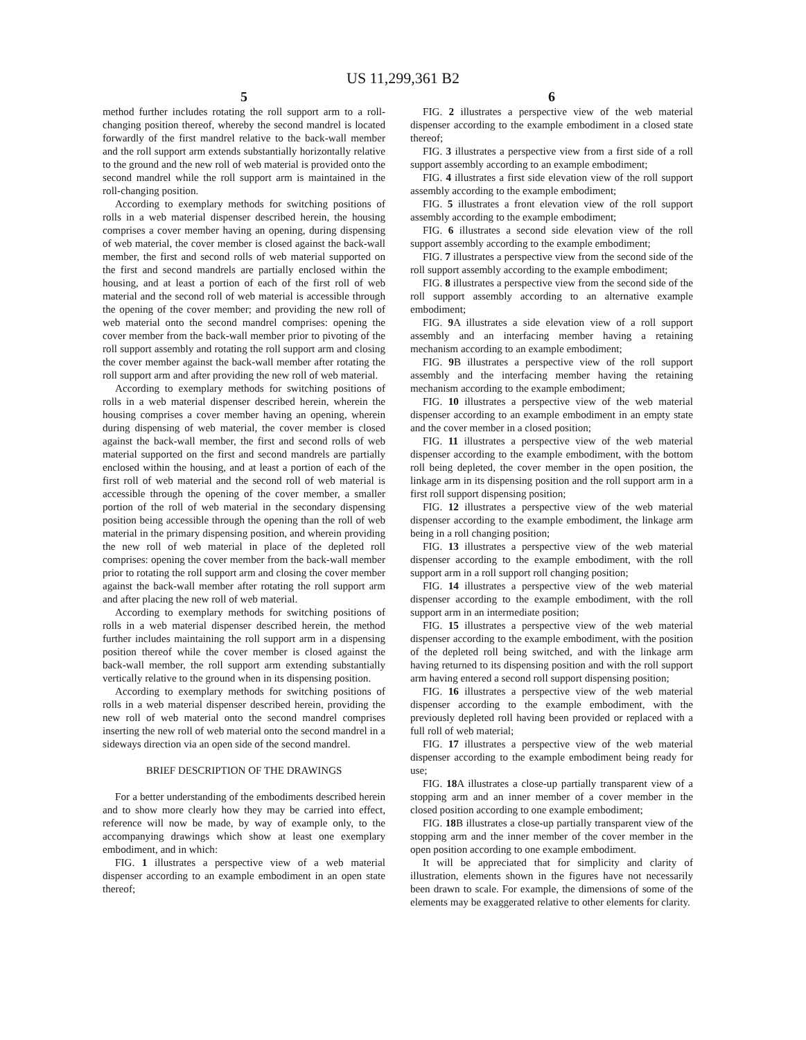US 11,299,361 B2
5
method further includes rotating the roll support arm to a roll-changing position thereof, whereby the second mandrel is located forwardly of the first mandrel relative to the back-wall member and the roll support arm extends substantially horizontally relative to the ground and the new roll of web material is provided onto the second mandrel while the roll support arm is maintained in the roll-changing position.
According to exemplary methods for switching positions of rolls in a web material dispenser described herein, the housing comprises a cover member having an opening, during dispensing of web material, the cover member is closed against the back-wall member, the first and second rolls of web material supported on the first and second mandrels are partially enclosed within the housing, and at least a portion of each of the first roll of web material and the second roll of web material is accessible through the opening of the cover member; and providing the new roll of web material onto the second mandrel comprises: opening the cover member from the back-wall member prior to pivoting of the roll support assembly and rotating the roll support arm and closing the cover member against the back-wall member after rotating the roll support arm and after providing the new roll of web material.
According to exemplary methods for switching positions of rolls in a web material dispenser described herein, wherein the housing comprises a cover member having an opening, wherein during dispensing of web material, the cover member is closed against the back-wall member, the first and second rolls of web material supported on the first and second mandrels are partially enclosed within the housing, and at least a portion of each of the first roll of web material and the second roll of web material is accessible through the opening of the cover member, a smaller portion of the roll of web material in the secondary dispensing position being accessible through the opening than the roll of web material in the primary dispensing position, and wherein providing the new roll of web material in place of the depleted roll comprises: opening the cover member from the back-wall member prior to rotating the roll support arm and closing the cover member against the back-wall member after rotating the roll support arm and after placing the new roll of web material.
According to exemplary methods for switching positions of rolls in a web material dispenser described herein, the method further includes maintaining the roll support arm in a dispensing position thereof while the cover member is closed against the back-wall member, the roll support arm extending substantially vertically relative to the ground when in its dispensing position.
According to exemplary methods for switching positions of rolls in a web material dispenser described herein, providing the new roll of web material onto the second mandrel comprises inserting the new roll of web material onto the second mandrel in a sideways direction via an open side of the second mandrel.
BRIEF DESCRIPTION OF THE DRAWINGS
For a better understanding of the embodiments described herein and to show more clearly how they may be carried into effect, reference will now be made, by way of example only, to the accompanying drawings which show at least one exemplary embodiment, and in which:
FIG. 1 illustrates a perspective view of a web material dispenser according to an example embodiment in an open state thereof;
6
FIG. 2 illustrates a perspective view of the web material dispenser according to the example embodiment in a closed state thereof;
FIG. 3 illustrates a perspective view from a first side of a roll support assembly according to an example embodiment;
FIG. 4 illustrates a first side elevation view of the roll support assembly according to the example embodiment;
FIG. 5 illustrates a front elevation view of the roll support assembly according to the example embodiment;
FIG. 6 illustrates a second side elevation view of the roll support assembly according to the example embodiment;
FIG. 7 illustrates a perspective view from the second side of the roll support assembly according to the example embodiment;
FIG. 8 illustrates a perspective view from the second side of the roll support assembly according to an alternative example embodiment;
FIG. 9 A illustrates a side elevation view of a roll support assembly and an interfacing member having a retaining mechanism according to an example embodiment;
FIG. 9 B illustrates a perspective view of the roll support assembly and the interfacing member having the retaining mechanism according to the example embodiment;
FIG. 10 illustrates a perspective view of the web material dispenser according to an example embodiment in an empty state and the cover member in a closed position;
FIG. 11 illustrates a perspective view of the web material dispenser according to the example embodiment, with the bottom roll being depleted, the cover member in the open position, the linkage arm in its dispensing position and the roll support arm in a first roll support dispensing position;
FIG. 12 illustrates a perspective view of the web material dispenser according to the example embodiment, the linkage arm being in a roll changing position;
FIG. 13 illustrates a perspective view of the web material dispenser according to the example embodiment, with the roll support arm in a roll support roll changing position;
FIG. 14 illustrates a perspective view of the web material dispenser according to the example embodiment, with the roll support arm in an intermediate position;
FIG. 15 illustrates a perspective view of the web material dispenser according to the example embodiment, with the position of the depleted roll being switched, and with the linkage arm having returned to its dispensing position and with the roll support arm having entered a second roll support dispensing position;
FIG. 16 illustrates a perspective view of the web material dispenser according to the example embodiment, with the previously depleted roll having been provided or replaced with a full roll of web material;
FIG. 17 illustrates a perspective view of the web material dispenser according to the example embodiment being ready for use;
FIG. 18 A illustrates a close-up partially transparent view of a stopping arm and an inner member of a cover member in the closed position according to one example embodiment;
FIG. 18 B illustrates a close-up partially transparent view of the stopping arm and the inner member of the cover member in the open position according to one example embodiment.
It will be appreciated that for simplicity and clarity of illustration, elements shown in the figures have not necessarily been drawn to scale. For example, the dimensions of some of the elements may be exaggerated relative to other elements for clarity.